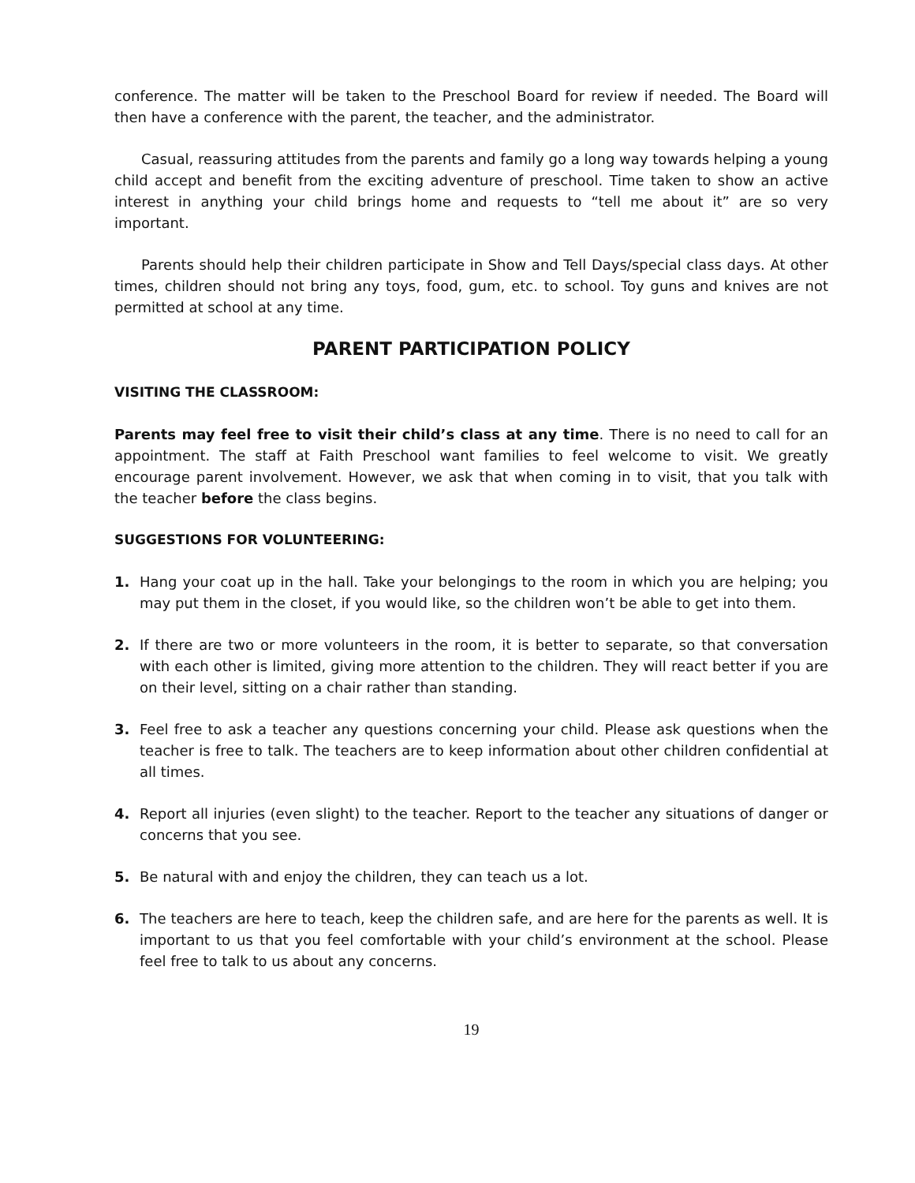conference. The matter will be taken to the Preschool Board for review if needed. The Board will then have a conference with the parent, the teacher, and the administrator.
Casual, reassuring attitudes from the parents and family go a long way towards helping a young child accept and benefit from the exciting adventure of preschool. Time taken to show an active interest in anything your child brings home and requests to “tell me about it” are so very important.
Parents should help their children participate in Show and Tell Days/special class days. At other times, children should not bring any toys, food, gum, etc. to school. Toy guns and knives are not permitted at school at any time.
PARENT PARTICIPATION POLICY
VISITING THE CLASSROOM:
Parents may feel free to visit their child’s class at any time. There is no need to call for an appointment. The staff at Faith Preschool want families to feel welcome to visit. We greatly encourage parent involvement. However, we ask that when coming in to visit, that you talk with the teacher before the class begins.
SUGGESTIONS FOR VOLUNTEERING:
1. Hang your coat up in the hall. Take your belongings to the room in which you are helping; you may put them in the closet, if you would like, so the children won’t be able to get into them.
2. If there are two or more volunteers in the room, it is better to separate, so that conversation with each other is limited, giving more attention to the children. They will react better if you are on their level, sitting on a chair rather than standing.
3. Feel free to ask a teacher any questions concerning your child. Please ask questions when the teacher is free to talk. The teachers are to keep information about other children confidential at all times.
4. Report all injuries (even slight) to the teacher. Report to the teacher any situations of danger or concerns that you see.
5. Be natural with and enjoy the children, they can teach us a lot.
6. The teachers are here to teach, keep the children safe, and are here for the parents as well. It is important to us that you feel comfortable with your child’s environment at the school. Please feel free to talk to us about any concerns.
19